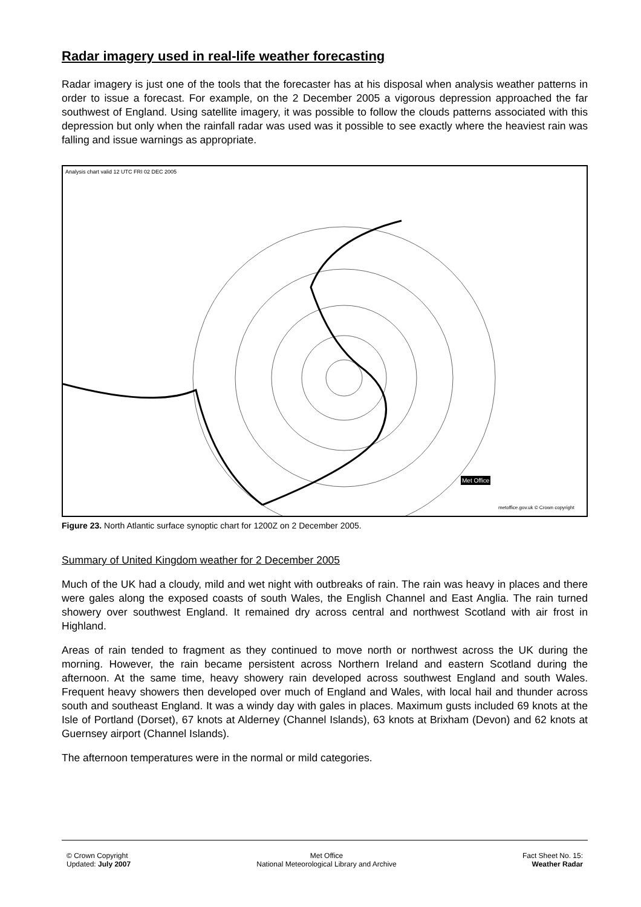Radar imagery used in real-life weather forecasting
Radar imagery is just one of the tools that the forecaster has at his disposal when analysis weather patterns in order to issue a forecast. For example, on the 2 December 2005 a vigorous depression approached the far southwest of England. Using satellite imagery, it was possible to follow the clouds patterns associated with this depression but only when the rainfall radar was used was it possible to see exactly where the heaviest rain was falling and issue warnings as appropriate.
Analysis chart valid 12 UTC FRI 02 DEC 2005
Met Office
metoffice.gov.uk © Crown copyright
Figure 23. North Atlantic surface synoptic chart for 1200Z on 2 December 2005.
Summary of United Kingdom weather for 2 December 2005
Much of the UK had a cloudy, mild and wet night with outbreaks of rain. The rain was heavy in places and there were gales along the exposed coasts of south Wales, the English Channel and East Anglia. The rain turned showery over southwest England. It remained dry across central and northwest Scotland with air frost in Highland.
Areas of rain tended to fragment as they continued to move north or northwest across the UK during the morning. However, the rain became persistent across Northern Ireland and eastern Scotland during the afternoon. At the same time, heavy showery rain developed across southwest England and south Wales. Frequent heavy showers then developed over much of England and Wales, with local hail and thunder across south and southeast England. It was a windy day with gales in places. Maximum gusts included 69 knots at the Isle of Portland (Dorset), 67 knots at Alderney (Channel Islands), 63 knots at Brixham (Devon) and 62 knots at Guernsey airport (Channel Islands).
The afternoon temperatures were in the normal or mild categories.
© Crown Copyright
Updated: July 2007
Met Office
National Meteorological Library and Archive
Fact Sheet No. 15:
Weather Radar